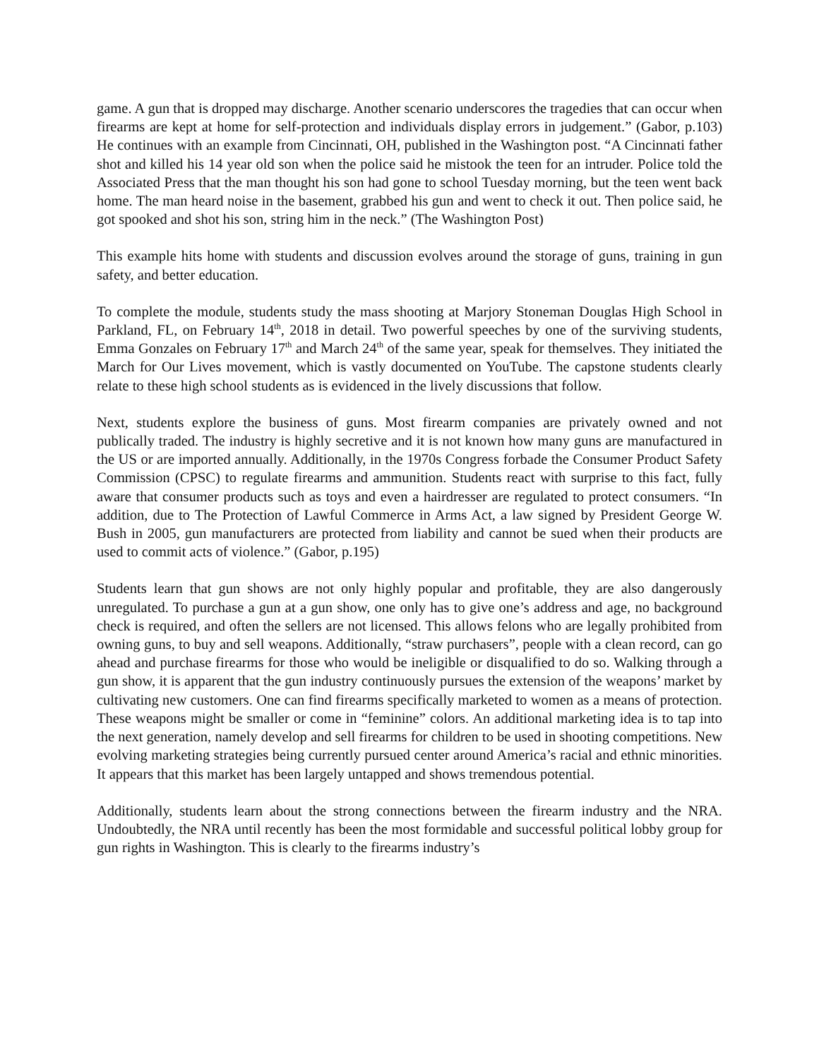game. A gun that is dropped may discharge. Another scenario underscores the tragedies that can occur when firearms are kept at home for self-protection and individuals display errors in judgement.” (Gabor, p.103) He continues with an example from Cincinnati, OH, published in the Washington post. “A Cincinnati father shot and killed his 14 year old son when the police said he mistook the teen for an intruder. Police told the Associated Press that the man thought his son had gone to school Tuesday morning, but the teen went back home. The man heard noise in the basement, grabbed his gun and went to check it out. Then police said, he got spooked and shot his son, string him in the neck.” (The Washington Post)
This example hits home with students and discussion evolves around the storage of guns, training in gun safety, and better education.
To complete the module, students study the mass shooting at Marjory Stoneman Douglas High School in Parkland, FL, on February 14<sup>th</sup>, 2018 in detail. Two powerful speeches by one of the surviving students, Emma Gonzales on February 17<sup>th</sup> and March 24<sup>th</sup> of the same year, speak for themselves. They initiated the March for Our Lives movement, which is vastly documented on YouTube. The capstone students clearly relate to these high school students as is evidenced in the lively discussions that follow.
Next, students explore the business of guns. Most firearm companies are privately owned and not publically traded. The industry is highly secretive and it is not known how many guns are manufactured in the US or are imported annually. Additionally, in the 1970s Congress forbade the Consumer Product Safety Commission (CPSC) to regulate firearms and ammunition. Students react with surprise to this fact, fully aware that consumer products such as toys and even a hairdresser are regulated to protect consumers. “In addition, due to The Protection of Lawful Commerce in Arms Act, a law signed by President George W. Bush in 2005, gun manufacturers are protected from liability and cannot be sued when their products are used to commit acts of violence.” (Gabor, p.195)
Students learn that gun shows are not only highly popular and profitable, they are also dangerously unregulated. To purchase a gun at a gun show, one only has to give one’s address and age, no background check is required, and often the sellers are not licensed. This allows felons who are legally prohibited from owning guns, to buy and sell weapons. Additionally, “straw purchasers”, people with a clean record, can go ahead and purchase firearms for those who would be ineligible or disqualified to do so. Walking through a gun show, it is apparent that the gun industry continuously pursues the extension of the weapons’ market by cultivating new customers. One can find firearms specifically marketed to women as a means of protection. These weapons might be smaller or come in “feminine” colors. An additional marketing idea is to tap into the next generation, namely develop and sell firearms for children to be used in shooting competitions. New evolving marketing strategies being currently pursued center around America’s racial and ethnic minorities. It appears that this market has been largely untapped and shows tremendous potential.
Additionally, students learn about the strong connections between the firearm industry and the NRA. Undoubtedly, the NRA until recently has been the most formidable and successful political lobby group for gun rights in Washington. This is clearly to the firearms industry’s